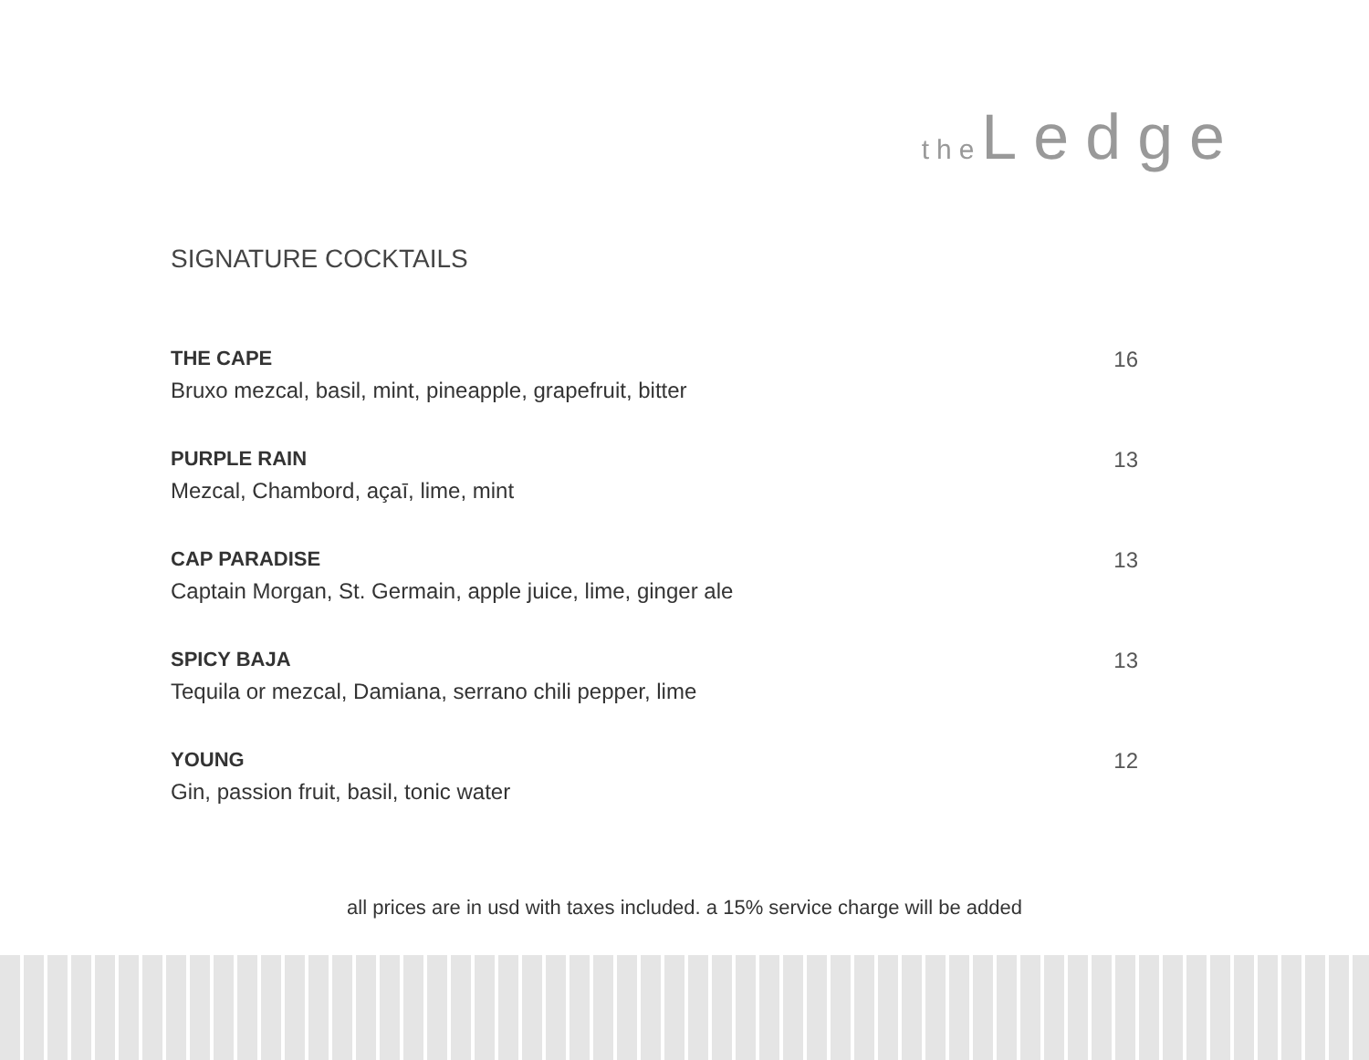the Ledge
SIGNATURE COCKTAILS
THE CAPE
Bruxo mezcal, basil, mint, pineapple, grapefruit, bitter
16
PURPLE RAIN
Mezcal, Chambord, açaī, lime, mint
13
CAP PARADISE
Captain Morgan, St. Germain, apple juice, lime, ginger ale
13
SPICY BAJA
Tequila or mezcal, Damiana, serrano chili pepper, lime
13
YOUNG
Gin, passion fruit, basil, tonic water
12
all prices are in usd with taxes included. a 15% service charge will be added